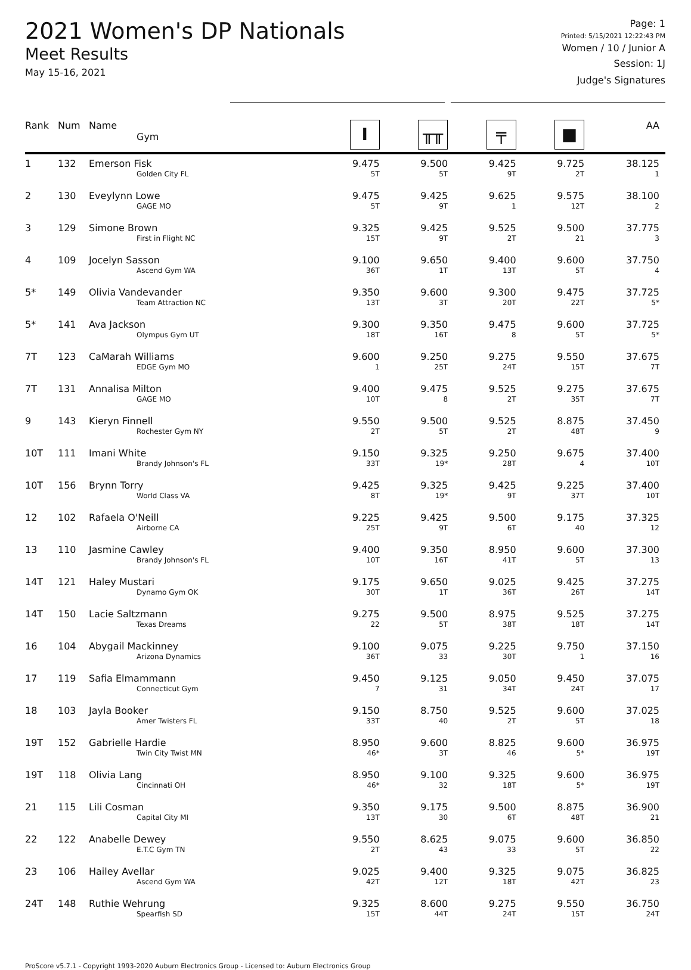2021 Women's DP Nationals
Meet Results
May 15-16, 2021
Page: 1
Printed: 5/15/2021 12:22:43 PM
Women / 10 / Junior A
Session: 1J
Judge's Signatures
| Rank | Num | Name Gym | I | ╥╥ | ╤ | ■ | AA |
| --- | --- | --- | --- | --- | --- | --- | --- |
| 1 | 132 | Emerson Fisk Golden City FL | 9.475 5T | 9.500 5T | 9.425 9T | 9.725 2T | 38.125 1 |
| 2 | 130 | Eveylynn Lowe GAGE MO | 9.475 5T | 9.425 9T | 9.625 1 | 9.575 12T | 38.100 2 |
| 3 | 129 | Simone Brown First in Flight NC | 9.325 15T | 9.425 9T | 9.525 2T | 9.500 21 | 37.775 3 |
| 4 | 109 | Jocelyn Sasson Ascend Gym WA | 9.100 36T | 9.650 1T | 9.400 13T | 9.600 5T | 37.750 4 |
| 5* | 149 | Olivia Vandevander Team Attraction NC | 9.350 13T | 9.600 3T | 9.300 20T | 9.475 22T | 37.725 5* |
| 5* | 141 | Ava Jackson Olympus Gym UT | 9.300 18T | 9.350 16T | 9.475 8 | 9.600 5T | 37.725 5* |
| 7T | 123 | CaMarah Williams EDGE Gym MO | 9.600 1 | 9.250 25T | 9.275 24T | 9.550 15T | 37.675 7T |
| 7T | 131 | Annalisa Milton GAGE MO | 9.400 10T | 9.475 8 | 9.525 2T | 9.275 35T | 37.675 7T |
| 9 | 143 | Kieryn Finnell Rochester Gym NY | 9.550 2T | 9.500 5T | 9.525 2T | 8.875 48T | 37.450 9 |
| 10T | 111 | Imani White Brandy Johnson's FL | 9.150 33T | 9.325 19* | 9.250 28T | 9.675 4 | 37.400 10T |
| 10T | 156 | Brynn Torry World Class VA | 9.425 8T | 9.325 19* | 9.425 9T | 9.225 37T | 37.400 10T |
| 12 | 102 | Rafaela O'Neill Airborne CA | 9.225 25T | 9.425 9T | 9.500 6T | 9.175 40 | 37.325 12 |
| 13 | 110 | Jasmine Cawley Brandy Johnson's FL | 9.400 10T | 9.350 16T | 8.950 41T | 9.600 5T | 37.300 13 |
| 14T | 121 | Haley Mustari Dynamo Gym OK | 9.175 30T | 9.650 1T | 9.025 36T | 9.425 26T | 37.275 14T |
| 14T | 150 | Lacie Saltzmann Texas Dreams | 9.275 22 | 9.500 5T | 8.975 38T | 9.525 18T | 37.275 14T |
| 16 | 104 | Abygail Mackinney Arizona Dynamics | 9.100 36T | 9.075 33 | 9.225 30T | 9.750 1 | 37.150 16 |
| 17 | 119 | Safia Elmammann Connecticut Gym | 9.450 7 | 9.125 31 | 9.050 34T | 9.450 24T | 37.075 17 |
| 18 | 103 | Jayla Booker Amer Twisters FL | 9.150 33T | 8.750 40 | 9.525 2T | 9.600 5T | 37.025 18 |
| 19T | 152 | Gabrielle Hardie Twin City Twist MN | 8.950 46* | 9.600 3T | 8.825 46 | 9.600 5* | 36.975 19T |
| 19T | 118 | Olivia Lang Cincinnati OH | 8.950 46* | 9.100 32 | 9.325 18T | 9.600 5* | 36.975 19T |
| 21 | 115 | Lili Cosman Capital City MI | 9.350 13T | 9.175 30 | 9.500 6T | 8.875 48T | 36.900 21 |
| 22 | 122 | Anabelle Dewey E.T.C Gym TN | 9.550 2T | 8.625 43 | 9.075 33 | 9.600 5T | 36.850 22 |
| 23 | 106 | Hailey Avellar Ascend Gym WA | 9.025 42T | 9.400 12T | 9.325 18T | 9.075 42T | 36.825 23 |
| 24T | 148 | Ruthie Wehrung Spearfish SD | 9.325 15T | 8.600 44T | 9.275 24T | 9.550 15T | 36.750 24T |
ProScore v5.7.1 - Copyright 1993-2020 Auburn Electronics Group - Licensed to: Auburn Electronics Group